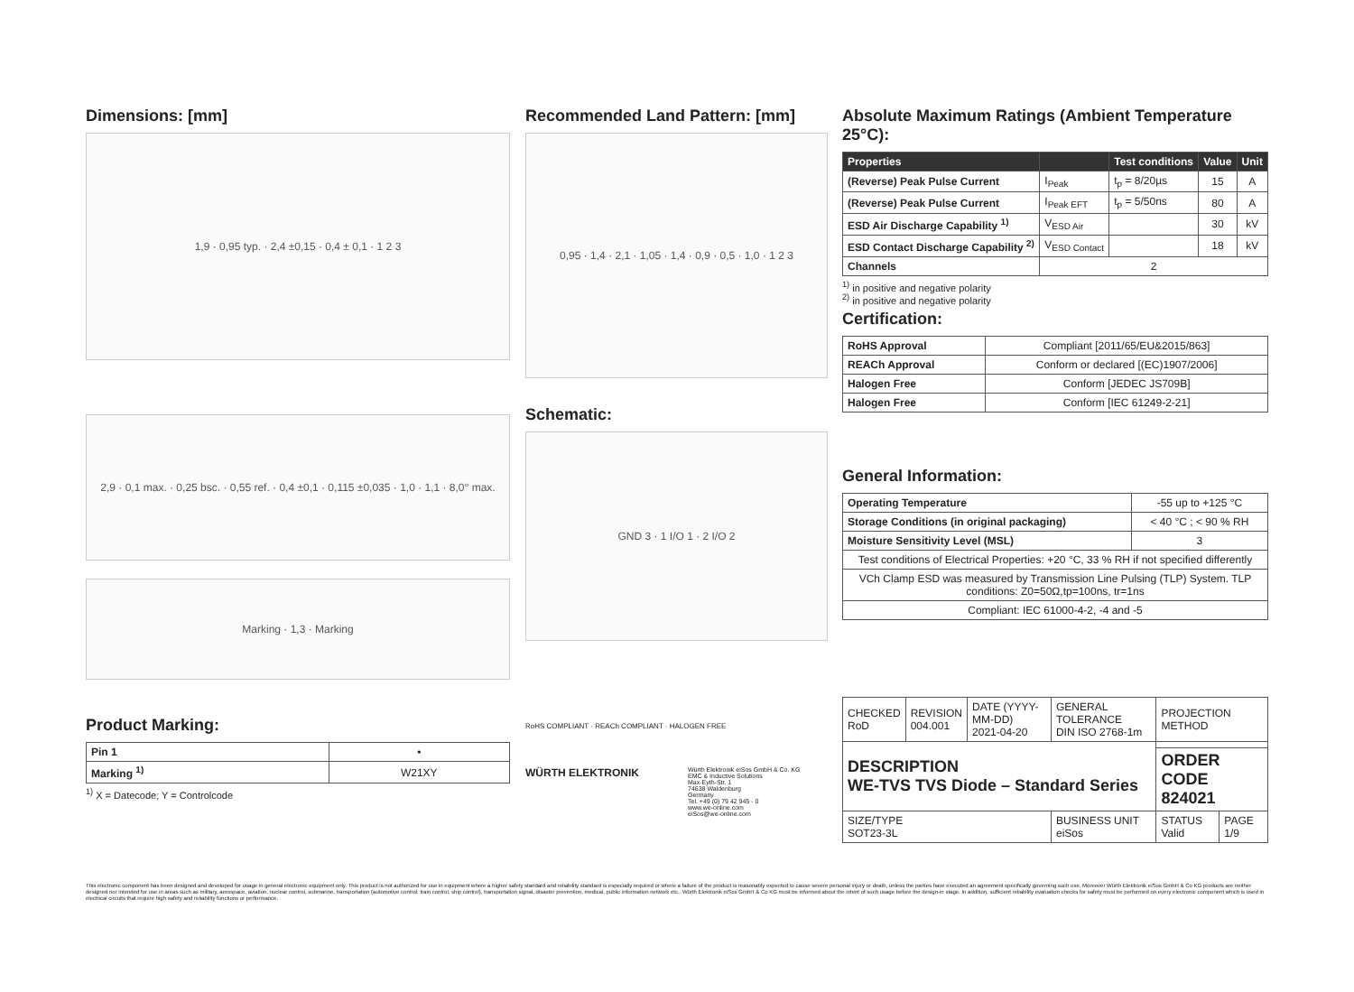Dimensions: [mm]
1,9 · 0,95 typ. · 2,4 ±0,15 · 0,4 ± 0,1 · 1 2 3
2,9 · 0,1 max. · 0,25 bsc. · 0,55 ref. · 0,4 ±0,1 · 0,115 ±0,035 · 1,0 · 1,1 · 8,0° max.
Marking · 1,3 · Marking
Product Marking:
| Pin 1 | • |
| Marking <sup>1)</sup> | W21XY |
<sup>1)</sup> X = Datecode; Y = Controlcode
Recommended Land Pattern: [mm]
0,95 · 1,4 · 2,1 · 1,05 · 1,4 · 0,9 · 0,5 · 1,0 · 1 2 3
Schematic:
GND 3 · 1 I/O 1 · 2 I/O 2
RoHS COMPLIANT · REACh COMPLIANT · HALOGEN FREE
WÜRTH ELEKTRONIK
Würth Elektronik eiSos GmbH & Co. KG
EMC & Inductive Solutions
Max-Eyth-Str. 1
74638 Waldenburg
Germany
Tel. +49 (0) 79 42 945 - 0
www.we-online.com
eiSos@we-online.com
Absolute Maximum Ratings (Ambient Temperature 25°C):
| Properties | | Test conditions | Value | Unit |
| --- | --- | --- | --- | --- |
| (Reverse) Peak Pulse Current | I<sub>Peak</sub> | t<sub>p</sub> = 8/20µs | 15 | A |
| (Reverse) Peak Pulse Current | I<sub>Peak EFT</sub> | t<sub>p</sub> = 5/50ns | 80 | A |
| ESD Air Discharge Capability <sup>1)</sup> | V<sub>ESD Air</sub> | | 30 | kV |
| ESD Contact Discharge Capability <sup>2)</sup> | V<sub>ESD Contact</sub> | | 18 | kV |
| Channels | 2 | | | |
<sup>1)</sup> in positive and negative polarity
<sup>2)</sup> in positive and negative polarity
Certification:
| RoHS Approval | Compliant [2011/65/EU&2015/863] |
| REACh Approval | Conform or declared [(EC)1907/2006] |
| Halogen Free | Conform [JEDEC JS709B] |
| Halogen Free | Conform [IEC 61249-2-21] |
General Information:
| Operating Temperature | -55 up to +125 °C |
| Storage Conditions (in original packaging) | < 40 °C ; < 90 % RH |
| Moisture Sensitivity Level (MSL) | 3 |
| Test conditions of Electrical Properties: +20 °C, 33 % RH if not specified differently | |
| VCh Clamp ESD was measured by Transmission Line Pulsing (TLP) System. TLP conditions: Z0=50Ω,tp=100ns, tr=1ns | |
| Compliant: IEC 61000-4-2, -4 and -5 | |
| CHECKED RoD | REVISION 004.001 | DATE (YYYY-MM-DD) 2021-04-20 | GENERAL TOLERANCE DIN ISO 2768-1m | PROJECTION METHOD | |
| DESCRIPTION WE-TVS TVS Diode – Standard Series | | | | | |
| | | | | ORDER CODE 824021 | |
| SIZE/TYPE SOT23-3L | | | BUSINESS UNIT eiSos | STATUS Valid | PAGE 1/9 |
This electronic component has been designed and developed for usage in general electronic equipment only. This product is not authorized for use in equipment where a higher safety standard and reliability standard is especially required or where a failure of the product is reasonably expected to cause severe personal injury or death, unless the parties have executed an agreement specifically governing such use. Moreover Würth Elektronik eiSos GmbH & Co KG products are neither designed nor intended for use in areas such as military, aerospace, aviation, nuclear control, submarine, transportation (automotive control, train control, ship control), transportation signal, disaster prevention, medical, public information network etc.. Würth Elektronik eiSos GmbH & Co KG must be informed about the intent of such usage before the design-in stage. In addition, sufficient reliability evaluation checks for safety must be performed on every electronic component which is used in electrical circuits that require high safety and reliability functions or performance.